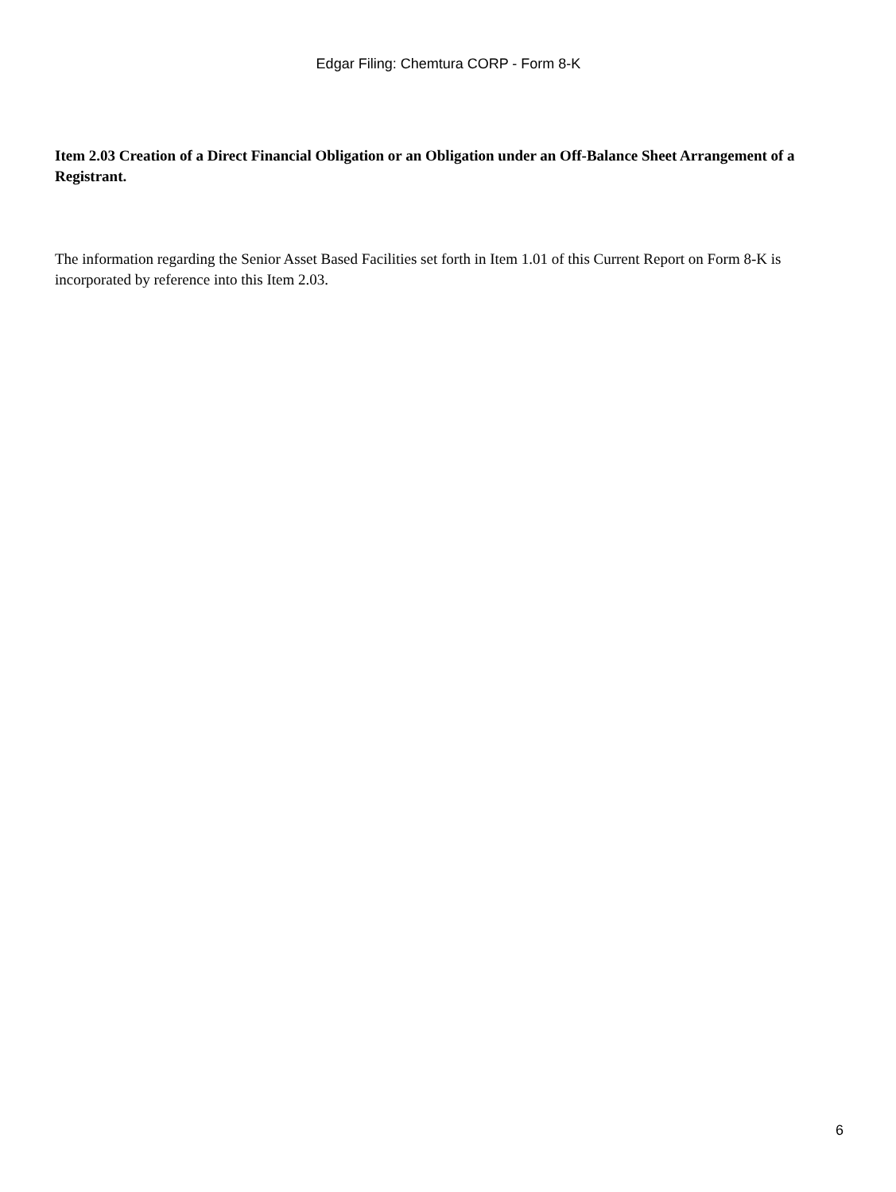Edgar Filing: Chemtura CORP - Form 8-K
Item 2.03 Creation of a Direct Financial Obligation or an Obligation under an Off-Balance Sheet Arrangement of a Registrant.
The information regarding the Senior Asset Based Facilities set forth in Item 1.01 of this Current Report on Form 8-K is incorporated by reference into this Item 2.03.
6